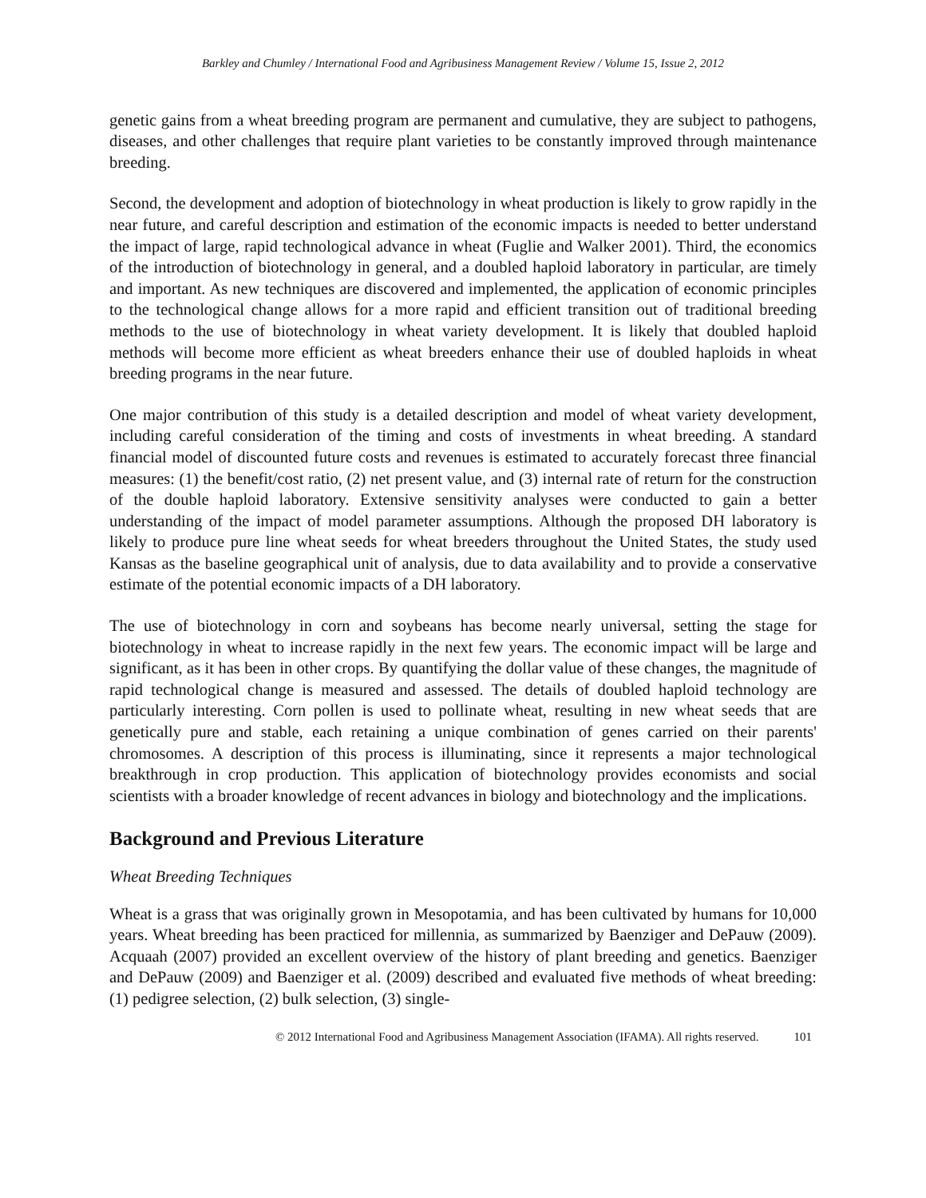Barkley and Chumley / International Food and Agribusiness Management Review / Volume 15, Issue 2, 2012
genetic gains from a wheat breeding program are permanent and cumulative, they are subject to pathogens, diseases, and other challenges that require plant varieties to be constantly improved through maintenance breeding.
Second, the development and adoption of biotechnology in wheat production is likely to grow rapidly in the near future, and careful description and estimation of the economic impacts is needed to better understand the impact of large, rapid technological advance in wheat (Fuglie and Walker 2001). Third, the economics of the introduction of biotechnology in general, and a doubled haploid laboratory in particular, are timely and important. As new techniques are discovered and implemented, the application of economic principles to the technological change allows for a more rapid and efficient transition out of traditional breeding methods to the use of biotechnology in wheat variety development. It is likely that doubled haploid methods will become more efficient as wheat breeders enhance their use of doubled haploids in wheat breeding programs in the near future.
One major contribution of this study is a detailed description and model of wheat variety development, including careful consideration of the timing and costs of investments in wheat breeding. A standard financial model of discounted future costs and revenues is estimated to accurately forecast three financial measures: (1) the benefit/cost ratio, (2) net present value, and (3) internal rate of return for the construction of the double haploid laboratory. Extensive sensitivity analyses were conducted to gain a better understanding of the impact of model parameter assumptions. Although the proposed DH laboratory is likely to produce pure line wheat seeds for wheat breeders throughout the United States, the study used Kansas as the baseline geographical unit of analysis, due to data availability and to provide a conservative estimate of the potential economic impacts of a DH laboratory.
The use of biotechnology in corn and soybeans has become nearly universal, setting the stage for biotechnology in wheat to increase rapidly in the next few years. The economic impact will be large and significant, as it has been in other crops. By quantifying the dollar value of these changes, the magnitude of rapid technological change is measured and assessed. The details of doubled haploid technology are particularly interesting. Corn pollen is used to pollinate wheat, resulting in new wheat seeds that are genetically pure and stable, each retaining a unique combination of genes carried on their parents' chromosomes. A description of this process is illuminating, since it represents a major technological breakthrough in crop production. This application of biotechnology provides economists and social scientists with a broader knowledge of recent advances in biology and biotechnology and the implications.
Background and Previous Literature
Wheat Breeding Techniques
Wheat is a grass that was originally grown in Mesopotamia, and has been cultivated by humans for 10,000 years. Wheat breeding has been practiced for millennia, as summarized by Baenziger and DePauw (2009). Acquaah (2007) provided an excellent overview of the history of plant breeding and genetics. Baenziger and DePauw (2009) and Baenziger et al. (2009) described and evaluated five methods of wheat breeding: (1) pedigree selection, (2) bulk selection, (3) single-
© 2012 International Food and Agribusiness Management Association (IFAMA). All rights reserved. 101